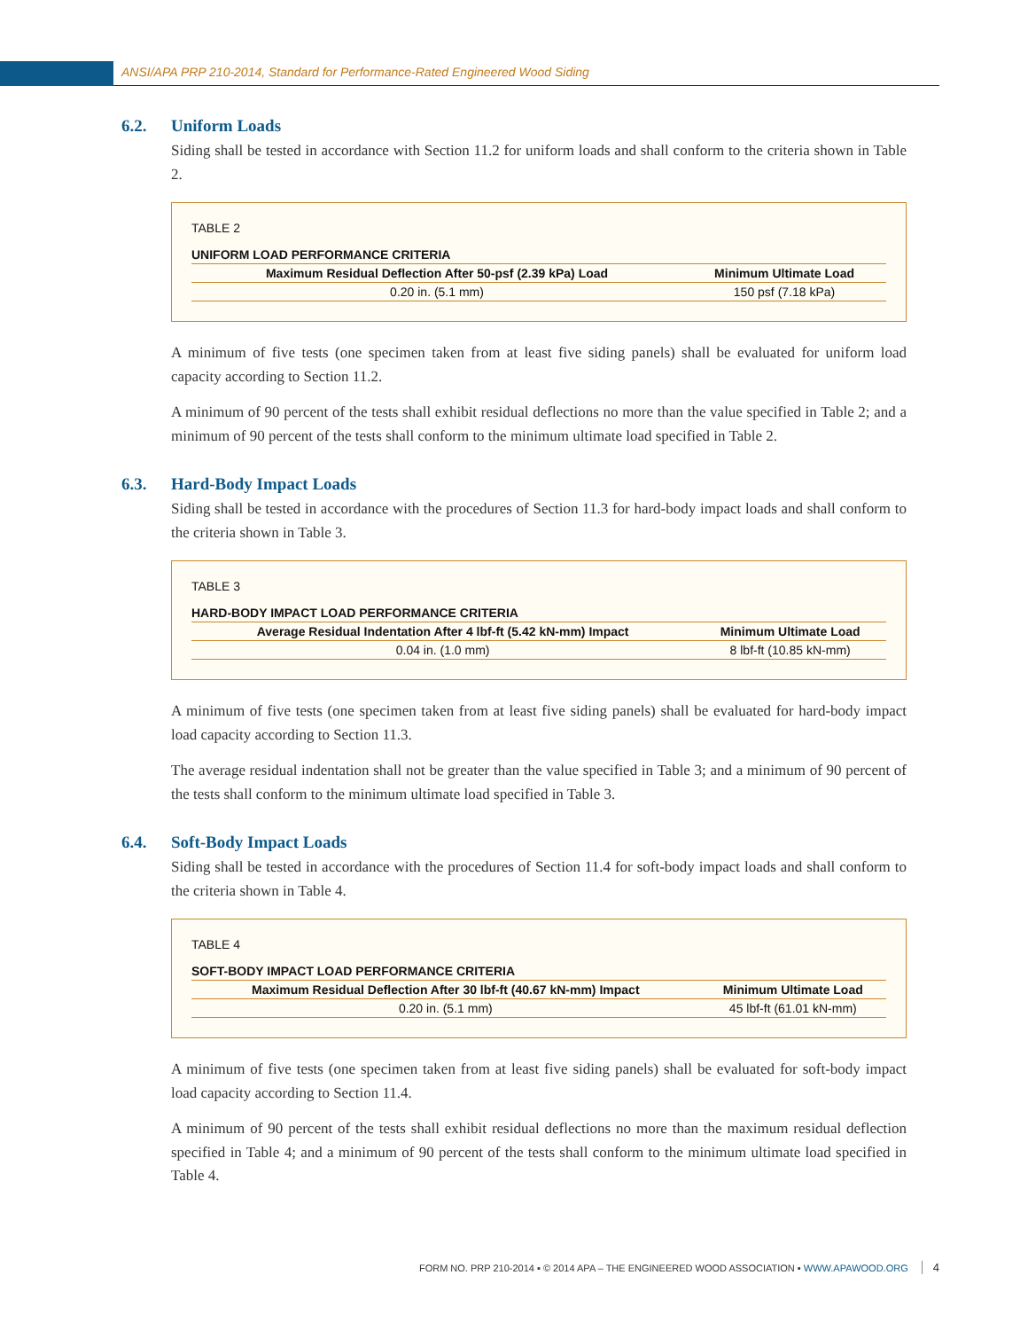ANSI/APA PRP 210-2014, Standard for Performance-Rated Engineered Wood Siding
6.2. Uniform Loads
Siding shall be tested in accordance with Section 11.2 for uniform loads and shall conform to the criteria shown in Table 2.
TABLE 2
UNIFORM LOAD PERFORMANCE CRITERIA
| Maximum Residual Deflection After 50-psf (2.39 kPa) Load | Minimum Ultimate Load |
| --- | --- |
| 0.20 in. (5.1 mm) | 150 psf (7.18 kPa) |
A minimum of five tests (one specimen taken from at least five siding panels) shall be evaluated for uniform load capacity according to Section 11.2.
A minimum of 90 percent of the tests shall exhibit residual deflections no more than the value specified in Table 2; and a minimum of 90 percent of the tests shall conform to the minimum ultimate load specified in Table 2.
6.3. Hard-Body Impact Loads
Siding shall be tested in accordance with the procedures of Section 11.3 for hard-body impact loads and shall conform to the criteria shown in Table 3.
TABLE 3
HARD-BODY IMPACT LOAD PERFORMANCE CRITERIA
| Average Residual Indentation After 4 lbf-ft (5.42 kN-mm) Impact | Minimum Ultimate Load |
| --- | --- |
| 0.04 in. (1.0 mm) | 8 lbf-ft (10.85 kN-mm) |
A minimum of five tests (one specimen taken from at least five siding panels) shall be evaluated for hard-body impact load capacity according to Section 11.3.
The average residual indentation shall not be greater than the value specified in Table 3; and a minimum of 90 percent of the tests shall conform to the minimum ultimate load specified in Table 3.
6.4. Soft-Body Impact Loads
Siding shall be tested in accordance with the procedures of Section 11.4 for soft-body impact loads and shall conform to the criteria shown in Table 4.
TABLE 4
SOFT-BODY IMPACT LOAD PERFORMANCE CRITERIA
| Maximum Residual Deflection After 30 lbf-ft (40.67 kN-mm) Impact | Minimum Ultimate Load |
| --- | --- |
| 0.20 in. (5.1 mm) | 45 lbf-ft (61.01 kN-mm) |
A minimum of five tests (one specimen taken from at least five siding panels) shall be evaluated for soft-body impact load capacity according to Section 11.4.
A minimum of 90 percent of the tests shall exhibit residual deflections no more than the maximum residual deflection specified in Table 4; and a minimum of 90 percent of the tests shall conform to the minimum ultimate load specified in Table 4.
FORM NO. PRP 210-2014 ▪ © 2014 APA – THE ENGINEERED WOOD ASSOCIATION ▪ WWW.APAWOOD.ORG 4